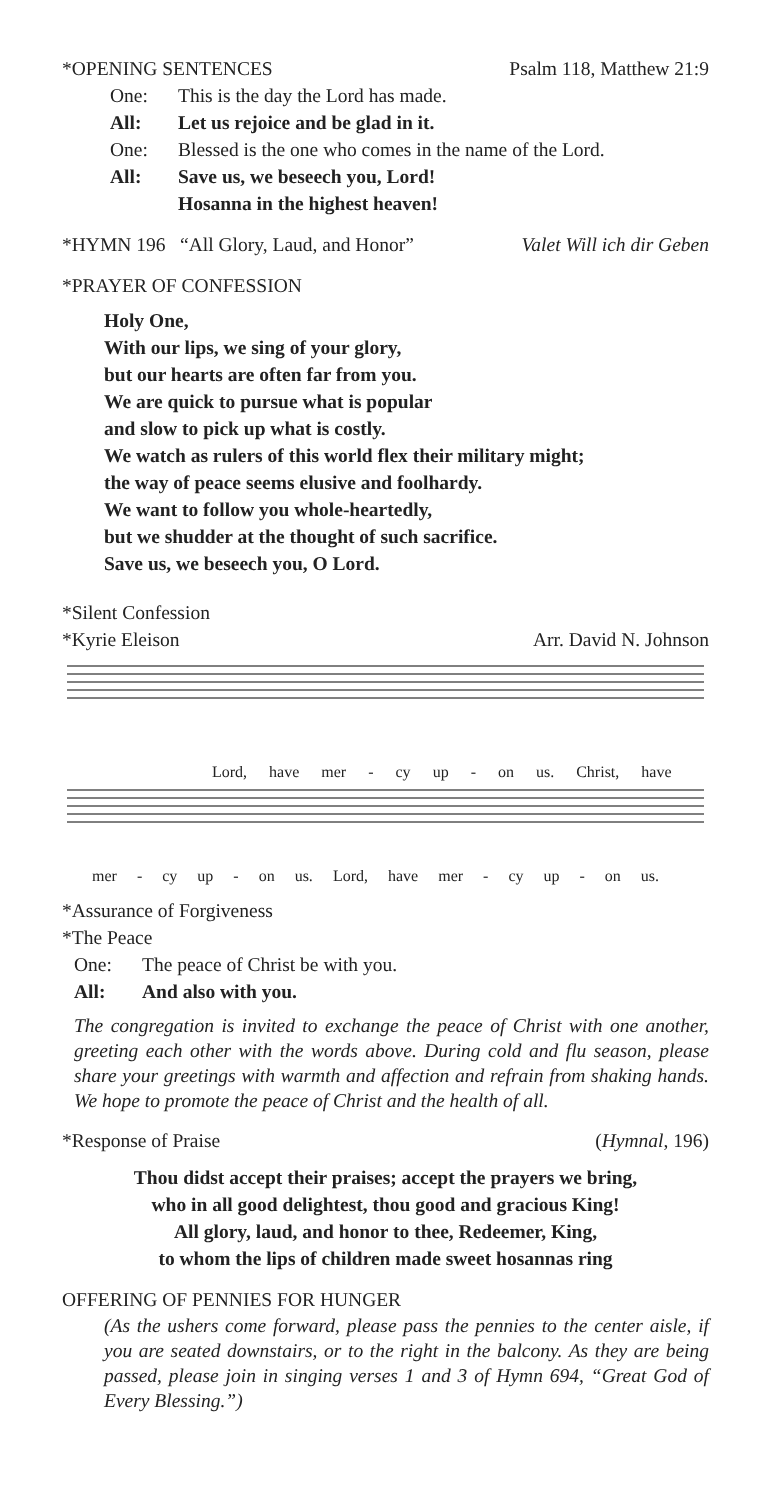*OPENING SENTENCES Psalm 118, Matthew 21:9
One: This is the day the Lord has made.
All: Let us rejoice and be glad in it.
One: Blessed is the one who comes in the name of the Lord.
All: Save us, we beseech you, Lord!
Hosanna in the highest heaven!
*HYMN 196 “All Glory, Laud, and Honor” Valet Will ich dir Geben
*PRAYER OF CONFESSION
Holy One,
With our lips, we sing of your glory,
but our hearts are often far from you.
We are quick to pursue what is popular
and slow to pick up what is costly.
We watch as rulers of this world flex their military might;
the way of peace seems elusive and foolhardy.
We want to follow you whole-heartedly,
but we shudder at the thought of such sacrifice.
Save us, we beseech you, O Lord.
*Silent Confession
*Kyrie Eleison Arr. David N. Johnson
Lord, have mer - cy up - on us. Christ, have
mer - cy up - on us. Lord, have mer - cy up - on us.
*Assurance of Forgiveness
*The Peace
One: The peace of Christ be with you.
All: And also with you.
The congregation is invited to exchange the peace of Christ with one another, greeting each other with the words above. During cold and flu season, please share your greetings with warmth and affection and refrain from shaking hands. We hope to promote the peace of Christ and the health of all.
*Response of Praise (Hymnal, 196)
Thou didst accept their praises; accept the prayers we bring,
who in all good delightest, thou good and gracious King!
All glory, laud, and honor to thee, Redeemer, King,
to whom the lips of children made sweet hosannas ring
OFFERING OF PENNIES FOR HUNGER
(As the ushers come forward, please pass the pennies to the center aisle, if you are seated downstairs, or to the right in the balcony. As they are being passed, please join in singing verses 1 and 3 of Hymn 694, “Great God of Every Blessing.”)